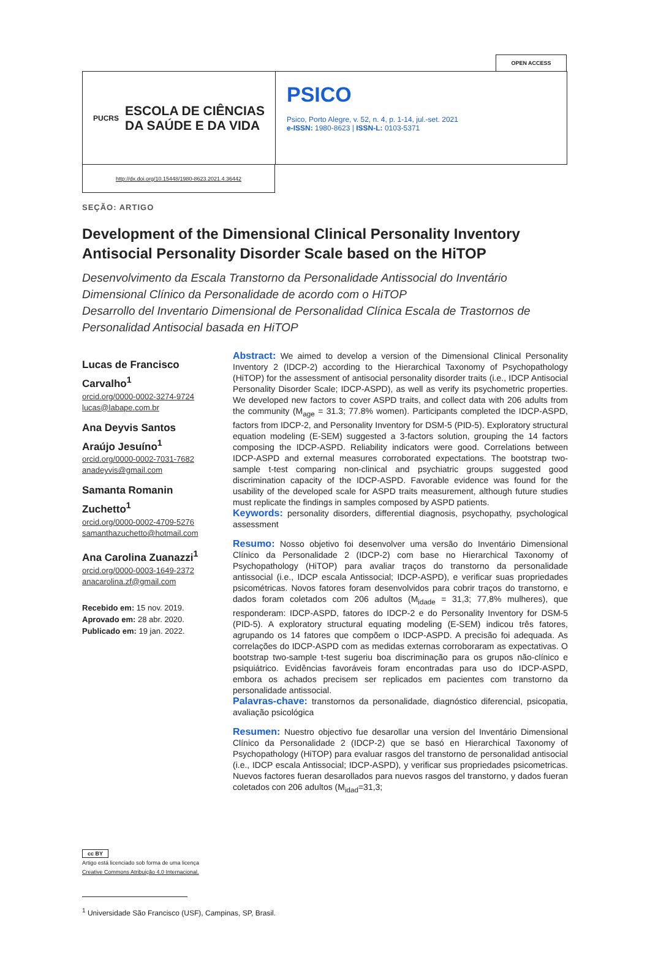OPEN ACCESS
PUCRS ESCOLA DE CIÊNCIAS
DA SAÚDE E DA VIDA
PSICO
Psico, Porto Alegre, v. 52, n. 4, p. 1-14, jul.-set. 2021
e-ISSN: 1980-8623 | ISSN-L: 0103-5371
http://dx.doi.org/10.15448/1980-8623.2021.4.36442
SEÇÃO: ARTIGO
Development of the Dimensional Clinical Personality Inventory Antisocial Personality Disorder Scale based on the HiTOP
Desenvolvimento da Escala Transtorno da Personalidade Antissocial do Inventário Dimensional Clínico da Personalidade de acordo com o HiTOP
Desarrollo del Inventario Dimensional de Personalidad Clínica Escala de Trastornos de Personalidad Antisocial basada en HiTOP
Lucas de Francisco Carvalho<sup>1</sup>
orcid.org/0000-0002-3274-9724
lucas@labape.com.br
Ana Deyvis Santos Araújo Jesuíno<sup>1</sup>
orcid.org/0000-0002-7031-7682
anadeyvis@gmail.com
Samanta Romanin Zuchetto<sup>1</sup>
orcid.org/0000-0002-4709-5276
samanthazuchetto@hotmail.com
Ana Carolina Zuanazzi<sup>1</sup>
orcid.org/0000-0003-1649-2372
anacarolina.zf@gmail.com
Recebido em: 15 nov. 2019.
Aprovado em: 28 abr. 2020.
Publicado em: 19 jan. 2022.
Abstract: We aimed to develop a version of the Dimensional Clinical Personality Inventory 2 (IDCP-2) according to the Hierarchical Taxonomy of Psychopathology (HiTOP) for the assessment of antisocial personality disorder traits (i.e., IDCP Antisocial Personality Disorder Scale; IDCP-ASPD), as well as verify its psychometric properties. We developed new factors to cover ASPD traits, and collect data with 206 adults from the community (M<sub>age</sub> = 31.3; 77.8% women). Participants completed the IDCP-ASPD, factors from IDCP-2, and Personality Inventory for DSM-5 (PID-5). Exploratory structural equation modeling (E-SEM) suggested a 3-factors solution, grouping the 14 factors composing the IDCP-ASPD. Reliability indicators were good. Correlations between IDCP-ASPD and external measures corroborated expectations. The bootstrap two-sample t-test comparing non-clinical and psychiatric groups suggested good discrimination capacity of the IDCP-ASPD. Favorable evidence was found for the usability of the developed scale for ASPD traits measurement, although future studies must replicate the findings in samples composed by ASPD patients.
Keywords: personality disorders, differential diagnosis, psychopathy, psychological assessment
Resumo: Nosso objetivo foi desenvolver uma versão do Inventário Dimensional Clínico da Personalidade 2 (IDCP-2) com base no Hierarchical Taxonomy of Psychopathology (HiTOP) para avaliar traços do transtorno da personalidade antissocial (i.e., IDCP escala Antissocial; IDCP-ASPD), e verificar suas propriedades psicométricas. Novos fatores foram desenvolvidos para cobrir traços do transtorno, e dados foram coletados com 206 adultos (M<sub>idade</sub> = 31,3; 77,8% mulheres), que responderam: IDCP-ASPD, fatores do IDCP-2 e do Personality Inventory for DSM-5 (PID-5). A exploratory structural equating modeling (E-SEM) indicou três fatores, agrupando os 14 fatores que compõem o IDCP-ASPD. A precisão foi adequada. As correlações do IDCP-ASPD com as medidas externas corroboraram as expectativas. O bootstrap two-sample t-test sugeriu boa discriminação para os grupos não-clínico e psiquiátrico. Evidências favoráveis foram encontradas para uso do IDCP-ASPD, embora os achados precisem ser replicados em pacientes com transtorno da personalidade antissocial.
Palavras-chave: transtornos da personalidade, diagnóstico diferencial, psicopatia, avaliação psicológica
Resumen: Nuestro objectivo fue desarollar una version del Inventário Dimensional Clínico da Personalidade 2 (IDCP-2) que se basó en Hierarchical Taxonomy of Psychopathology (HiTOP) para evaluar rasgos del transtorno de personalidad antisocial (i.e., IDCP escala Antissocial; IDCP-ASPD), y verificar sus propriedades psicometricas. Nuevos factores fueran desarollados para nuevos rasgos del transtorno, y dados fueran coletados con 206 adultos (M<sub>idad</sub>=31,3;
cc BY
Artigo está licenciado sob forma de uma licença
Creative Commons Atribuição 4.0 Internacional.
<sup>1</sup> Universidade São Francisco (USF), Campinas, SP, Brasil.